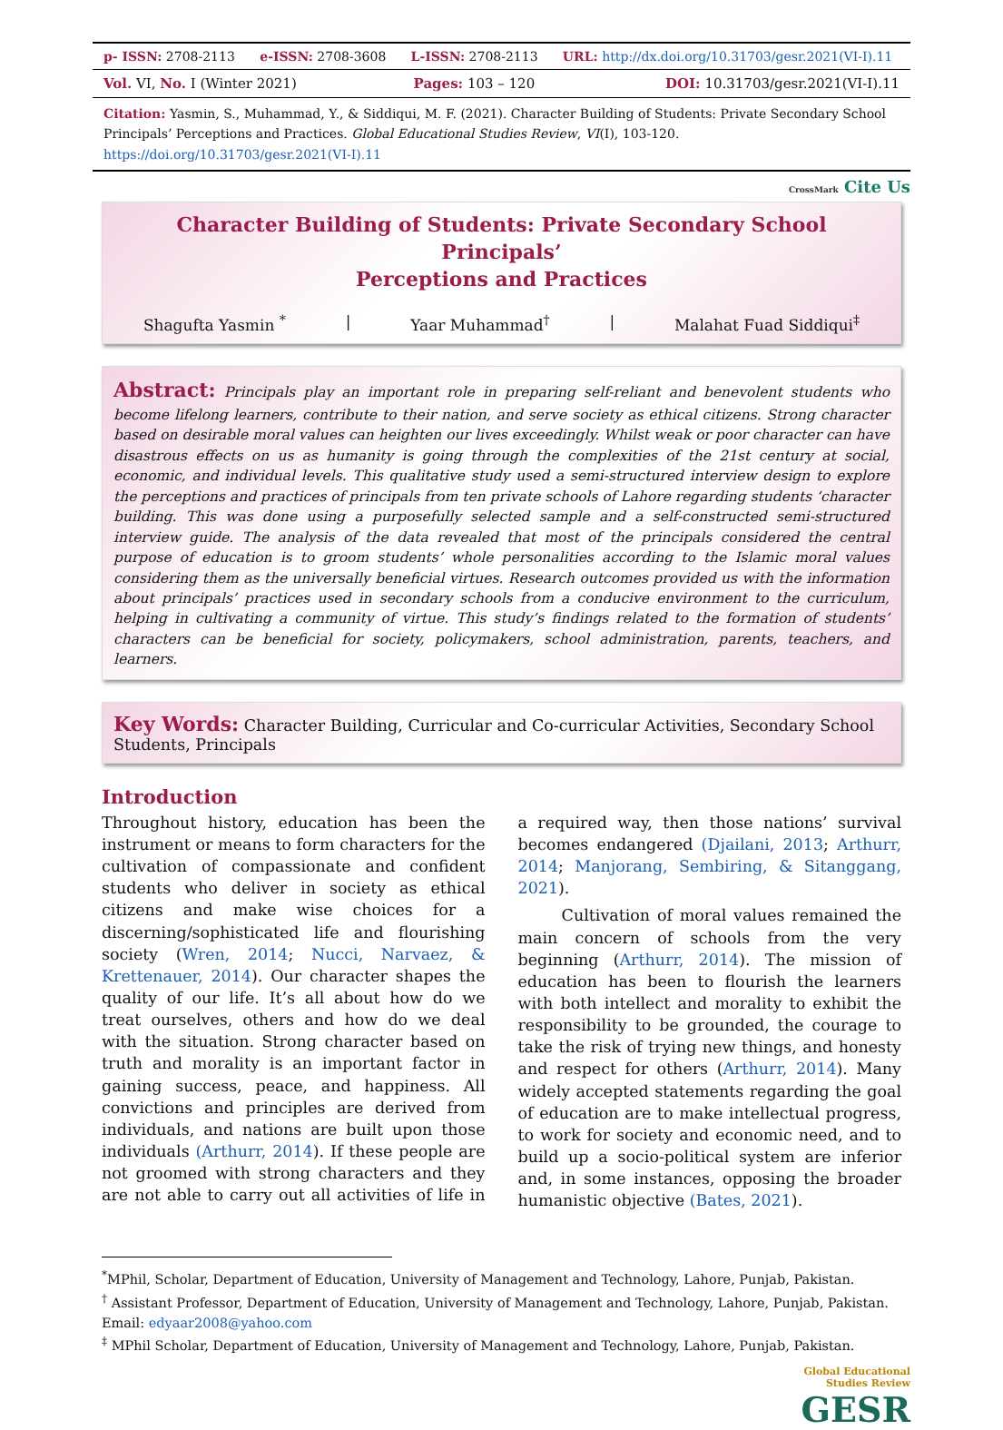| p- ISSN: 2708-2113 | e-ISSN: 2708-3608 | L-ISSN: 2708-2113 | URL: http://dx.doi.org/10.31703/gesr.2021(VI-I).11 |
| Vol. VI, No. I (Winter 2021) | Pages: 103 – 120 | DOI: 10.31703/gesr.2021(VI-I).11 |
Citation: Yasmin, S., Muhammad, Y., & Siddiqui, M. F. (2021). Character Building of Students: Private Secondary School Principals’ Perceptions and Practices. Global Educational Studies Review, VI(I), 103-120. https://doi.org/10.31703/gesr.2021(VI-I).11
CrossMark Cite Us
Character Building of Students: Private Secondary School Principals’
Perceptions and Practices
Shagufta Yasmin <sup>*</sup> | Yaar Muhammad<sup>†</sup> | Malahat Fuad Siddiqui<sup>‡</sup>
Abstract: Principals play an important role in preparing self-reliant and benevolent students who become lifelong learners, contribute to their nation, and serve society as ethical citizens. Strong character based on desirable moral values can heighten our lives exceedingly. Whilst weak or poor character can have disastrous effects on us as humanity is going through the complexities of the 21st century at social, economic, and individual levels. This qualitative study used a semi-structured interview design to explore the perceptions and practices of principals from ten private schools of Lahore regarding students ‘character building. This was done using a purposefully selected sample and a self-constructed semi-structured interview guide. The analysis of the data revealed that most of the principals considered the central purpose of education is to groom students’ whole personalities according to the Islamic moral values considering them as the universally beneficial virtues. Research outcomes provided us with the information about principals’ practices used in secondary schools from a conducive environment to the curriculum, helping in cultivating a community of virtue. This study’s findings related to the formation of students’ characters can be beneficial for society, policymakers, school administration, parents, teachers, and learners.
Key Words: Character Building, Curricular and Co-curricular Activities, Secondary School Students, Principals
Introduction
Throughout history, education has been the instrument or means to form characters for the cultivation of compassionate and confident students who deliver in society as ethical citizens and make wise choices for a discerning/sophisticated life and flourishing society (Wren, 2014; Nucci, Narvaez, & Krettenauer, 2014). Our character shapes the quality of our life. It’s all about how do we treat ourselves, others and how do we deal with the situation. Strong character based on truth and morality is an important factor in gaining success, peace, and happiness. All convictions and principles are derived from individuals, and nations are built upon those individuals (Arthurr, 2014). If these people are not groomed with strong characters and they are not able to carry out all activities of life in a required way, then those nations’ survival becomes endangered (Djailani, 2013; Arthurr, 2014; Manjorang, Sembiring, & Sitanggang, 2021).
Cultivation of moral values remained the main concern of schools from the very beginning (Arthurr, 2014). The mission of education has been to flourish the learners with both intellect and morality to exhibit the responsibility to be grounded, the courage to take the risk of trying new things, and honesty and respect for others (Arthurr, 2014). Many widely accepted statements regarding the goal of education are to make intellectual progress, to work for society and economic need, and to build up a socio-political system are inferior and, in some instances, opposing the broader humanistic objective (Bates, 2021).
<sup>*</sup> MPhil, Scholar, Department of Education, University of Management and Technology, Lahore, Punjab, Pakistan.
<sup>†</sup> Assistant Professor, Department of Education, University of Management and Technology, Lahore, Punjab, Pakistan. Email: edyaar2008@yahoo.com
<sup>‡</sup> MPhil Scholar, Department of Education, University of Management and Technology, Lahore, Punjab, Pakistan.
Global Educational
Studies Review
GESR